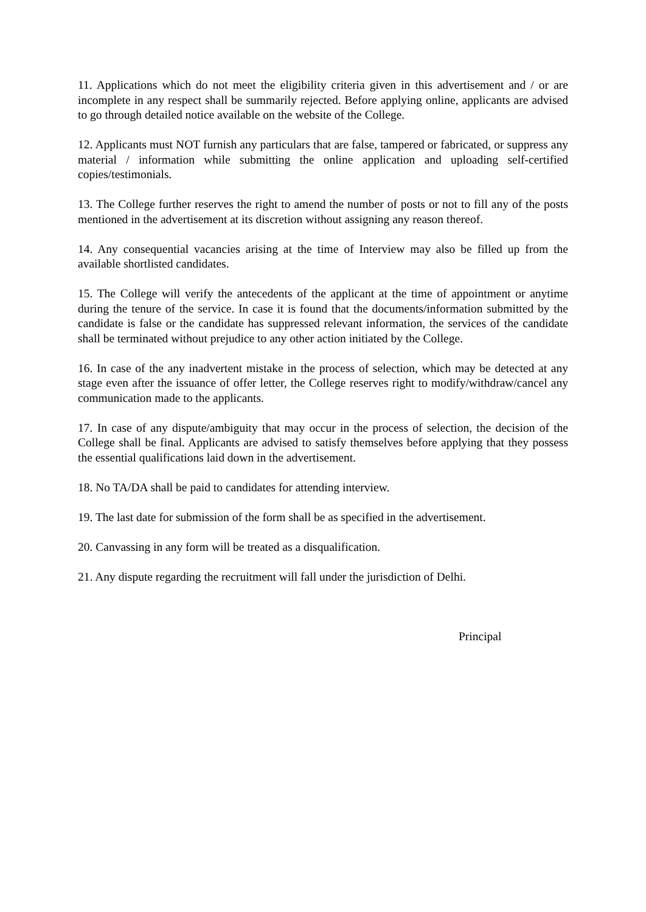11. Applications which do not meet the eligibility criteria given in this advertisement and / or are incomplete in any respect shall be summarily rejected. Before applying online, applicants are advised to go through detailed notice available on the website of the College.
12. Applicants must NOT furnish any particulars that are false, tampered or fabricated, or suppress any material / information while submitting the online application and uploading self-certified copies/testimonials.
13. The College further reserves the right to amend the number of posts or not to fill any of the posts mentioned in the advertisement at its discretion without assigning any reason thereof.
14. Any consequential vacancies arising at the time of Interview may also be filled up from the available shortlisted candidates.
15. The College will verify the antecedents of the applicant at the time of appointment or anytime during the tenure of the service. In case it is found that the documents/information submitted by the candidate is false or the candidate has suppressed relevant information, the services of the candidate shall be terminated without prejudice to any other action initiated by the College.
16. In case of the any inadvertent mistake in the process of selection, which may be detected at any stage even after the issuance of offer letter, the College reserves right to modify/withdraw/cancel any communication made to the applicants.
17. In case of any dispute/ambiguity that may occur in the process of selection, the decision of the College shall be final. Applicants are advised to satisfy themselves before applying that they possess the essential qualifications laid down in the advertisement.
18. No TA/DA shall be paid to candidates for attending interview.
19. The last date for submission of the form shall be as specified in the advertisement.
20. Canvassing in any form will be treated as a disqualification.
21. Any dispute regarding the recruitment will fall under the jurisdiction of Delhi.
Principal